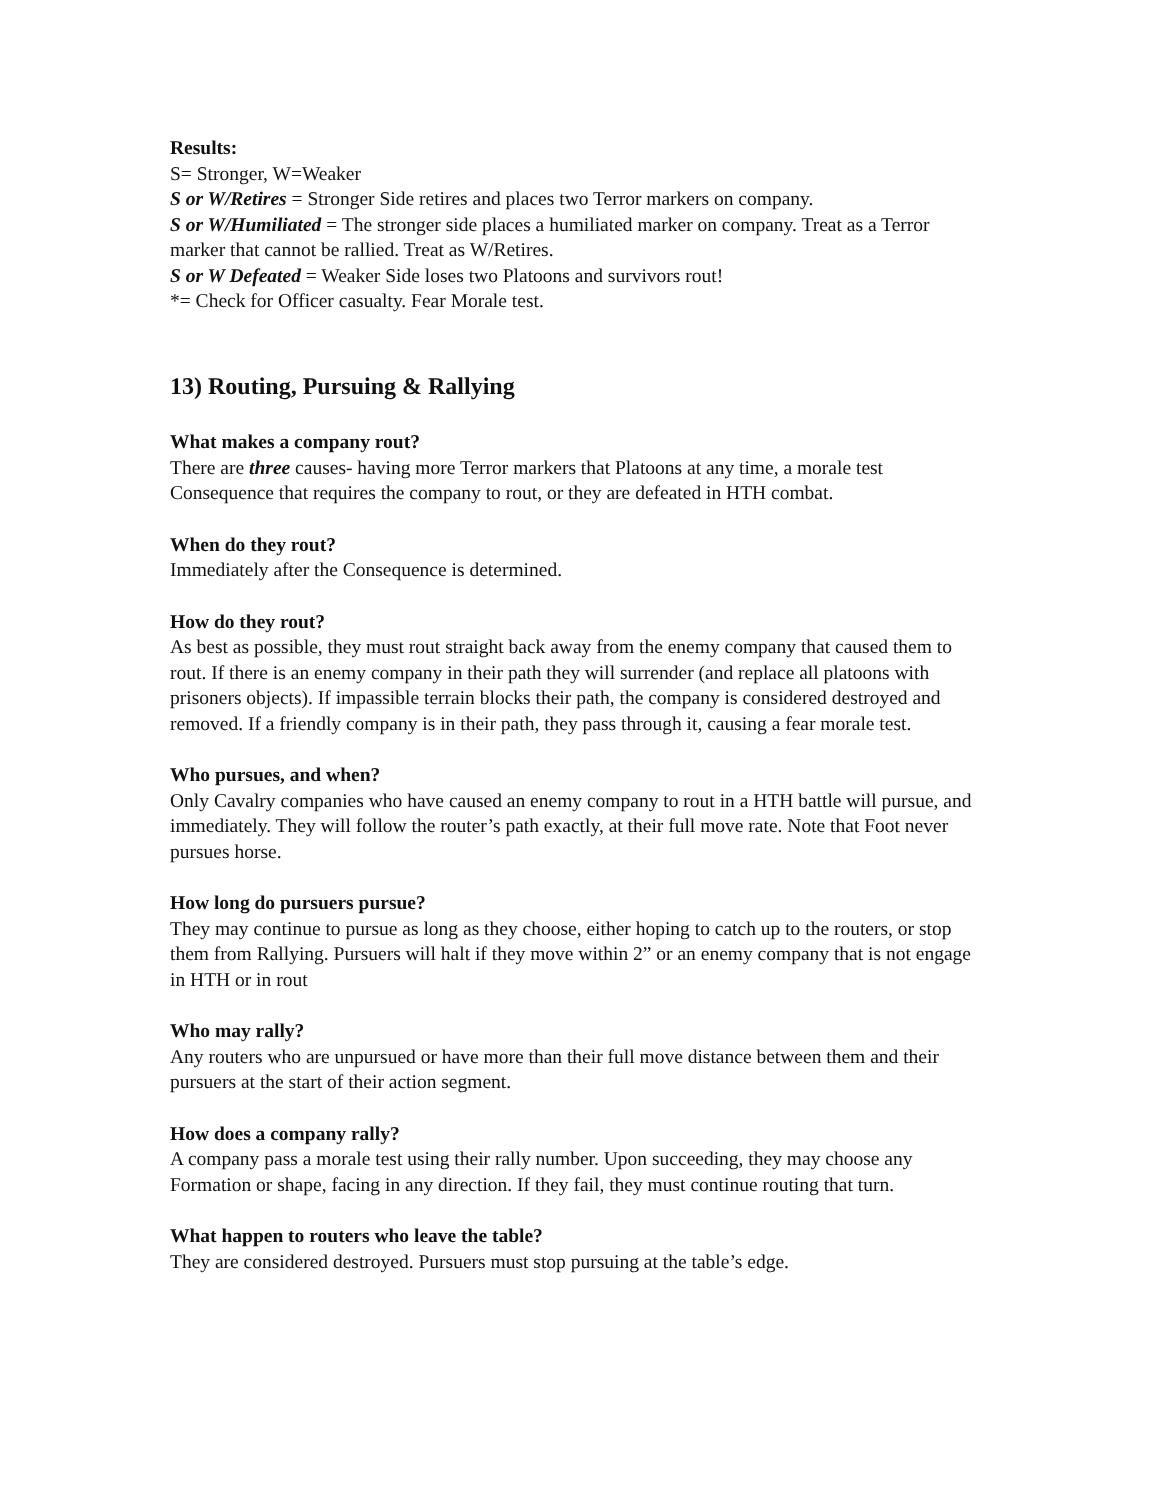Results:
S= Stronger, W=Weaker
S or W/Retires = Stronger Side retires and places two Terror markers on company.
S or W/Humiliated = The stronger side places a humiliated marker on company. Treat as a Terror marker that cannot be rallied. Treat as W/Retires.
S or W Defeated = Weaker Side loses two Platoons and survivors rout!
*= Check for Officer casualty. Fear Morale test.
13) Routing, Pursuing & Rallying
What makes a company rout?
There are three causes- having more Terror markers that Platoons at any time, a morale test Consequence that requires the company to rout, or they are defeated in HTH combat.
When do they rout?
Immediately after the Consequence is determined.
How do they rout?
As best as possible, they must rout straight back away from the enemy company that caused them to rout. If there is an enemy company in their path they will surrender (and replace all platoons with prisoners objects). If impassible terrain blocks their path, the company is considered destroyed and removed. If a friendly company is in their path, they pass through it, causing a fear morale test.
Who pursues, and when?
Only Cavalry companies who have caused an enemy company to rout in a HTH battle will pursue, and immediately. They will follow the router’s path exactly, at their full move rate. Note that Foot never pursues horse.
How long do pursuers pursue?
They may continue to pursue as long as they choose, either hoping to catch up to the routers, or stop them from Rallying. Pursuers will halt if they move within 2” or an enemy company that is not engage in HTH or in rout
Who may rally?
Any routers who are unpursued or have more than their full move distance between them and their pursuers at the start of their action segment.
How does a company rally?
A company pass a morale test using their rally number. Upon succeeding, they may choose any Formation or shape, facing in any direction. If they fail, they must continue routing that turn.
What happen to routers who leave the table?
They are considered destroyed. Pursuers must stop pursuing at the table’s edge.